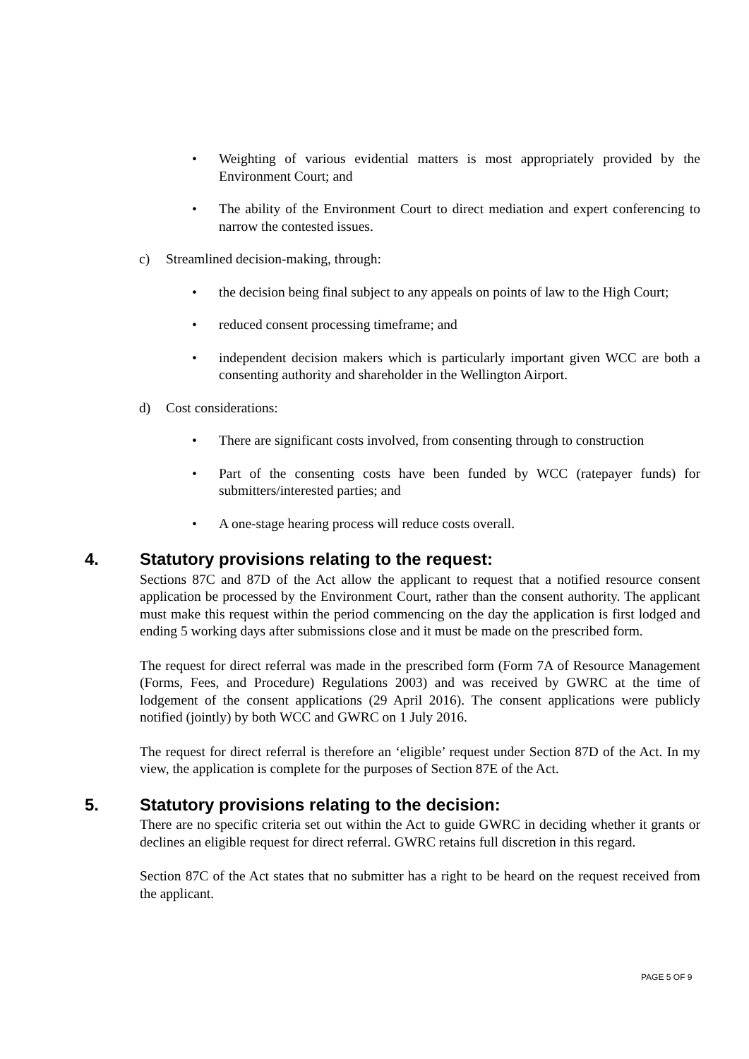• Weighting of various evidential matters is most appropriately provided by the Environment Court; and
• The ability of the Environment Court to direct mediation and expert conferencing to narrow the contested issues.
c) Streamlined decision-making, through:
• the decision being final subject to any appeals on points of law to the High Court;
• reduced consent processing timeframe; and
• independent decision makers which is particularly important given WCC are both a consenting authority and shareholder in the Wellington Airport.
d) Cost considerations:
• There are significant costs involved, from consenting through to construction
• Part of the consenting costs have been funded by WCC (ratepayer funds) for submitters/interested parties; and
• A one-stage hearing process will reduce costs overall.
4. Statutory provisions relating to the request:
Sections 87C and 87D of the Act allow the applicant to request that a notified resource consent application be processed by the Environment Court, rather than the consent authority. The applicant must make this request within the period commencing on the day the application is first lodged and ending 5 working days after submissions close and it must be made on the prescribed form.
The request for direct referral was made in the prescribed form (Form 7A of Resource Management (Forms, Fees, and Procedure) Regulations 2003) and was received by GWRC at the time of lodgement of the consent applications (29 April 2016). The consent applications were publicly notified (jointly) by both WCC and GWRC on 1 July 2016.
The request for direct referral is therefore an ‘eligible’ request under Section 87D of the Act. In my view, the application is complete for the purposes of Section 87E of the Act.
5. Statutory provisions relating to the decision:
There are no specific criteria set out within the Act to guide GWRC in deciding whether it grants or declines an eligible request for direct referral. GWRC retains full discretion in this regard.
Section 87C of the Act states that no submitter has a right to be heard on the request received from the applicant.
PAGE 5 OF 9